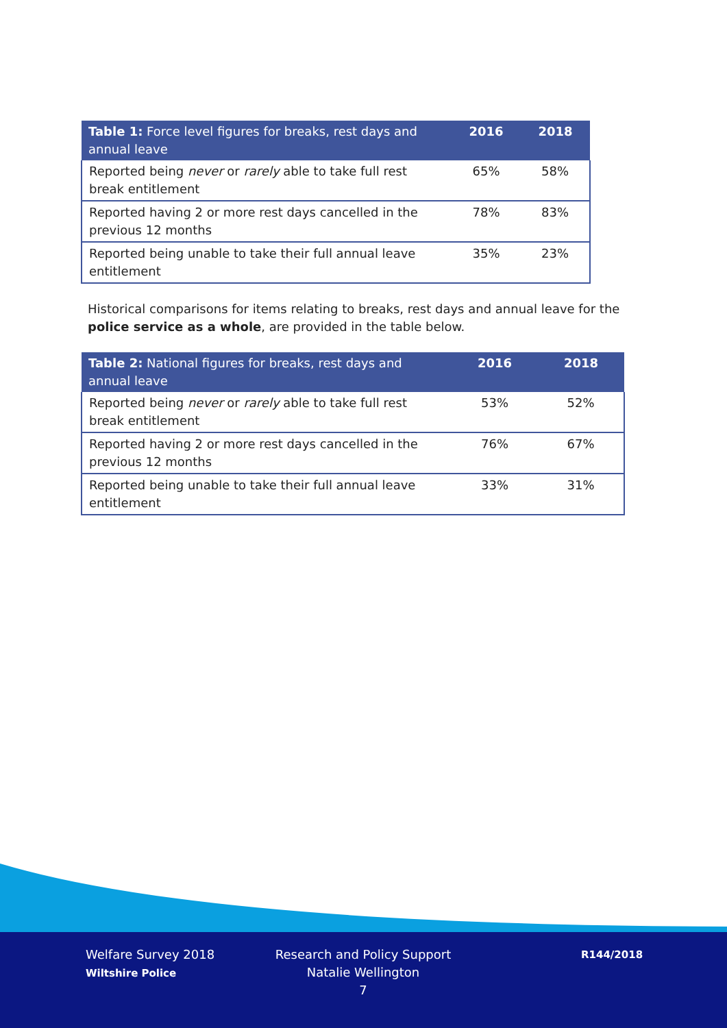| Table 1: Force level figures for breaks, rest days and annual leave | 2016 | 2018 |
| --- | --- | --- |
| Reported being never or rarely able to take full rest break entitlement | 65% | 58% |
| Reported having 2 or more rest days cancelled in the previous 12 months | 78% | 83% |
| Reported being unable to take their full annual leave entitlement | 35% | 23% |
Historical comparisons for items relating to breaks, rest days and annual leave for the police service as a whole, are provided in the table below.
| Table 2: National figures for breaks, rest days and annual leave | 2016 | 2018 |
| --- | --- | --- |
| Reported being never or rarely able to take full rest break entitlement | 53% | 52% |
| Reported having 2 or more rest days cancelled in the previous 12 months | 76% | 67% |
| Reported being unable to take their full annual leave entitlement | 33% | 31% |
Welfare Survey 2018
Wiltshire Police
Research and Policy Support
Natalie Wellington
7
R144/2018